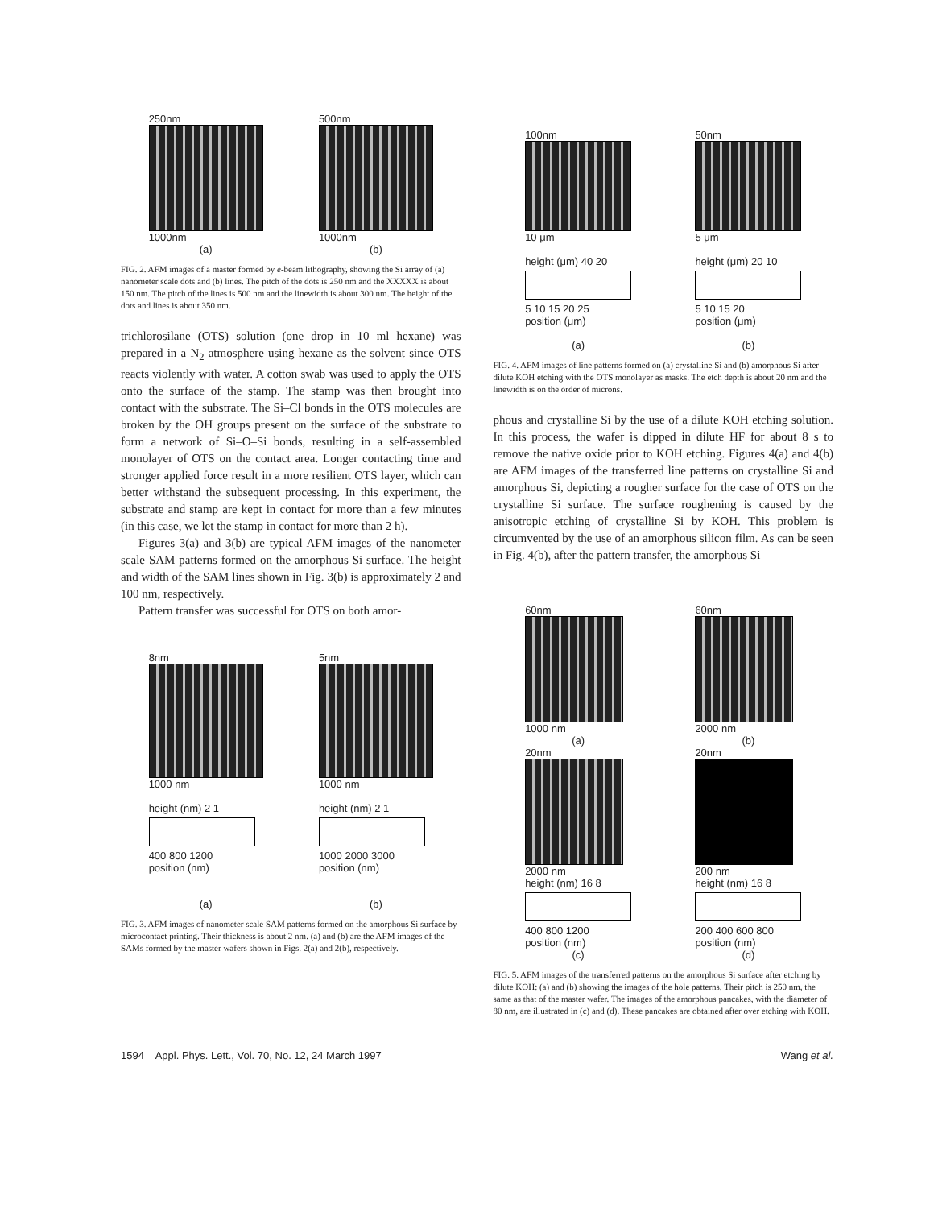250nm
1000nm
(a)
500nm
1000nm
(b)
FIG. 2. AFM images of a master formed by e-beam lithography, showing the Si array of (a) nanometer scale dots and (b) lines. The pitch of the dots is 250 nm and the XXXXX is about 150 nm. The pitch of the lines is 500 nm and the linewidth is about 300 nm. The height of the dots and lines is about 350 nm.
trichlorosilane (OTS) solution (one drop in 10 ml hexane) was prepared in a N<sub>2</sub> atmosphere using hexane as the solvent since OTS reacts violently with water. A cotton swab was used to apply the OTS onto the surface of the stamp. The stamp was then brought into contact with the substrate. The Si–Cl bonds in the OTS molecules are broken by the OH groups present on the surface of the substrate to form a network of Si–O–Si bonds, resulting in a self-assembled monolayer of OTS on the contact area. Longer contacting time and stronger applied force result in a more resilient OTS layer, which can better withstand the subsequent processing. In this experiment, the substrate and stamp are kept in contact for more than a few minutes (in this case, we let the stamp in contact for more than 2 h).
Figures 3(a) and 3(b) are typical AFM images of the nanometer scale SAM patterns formed on the amorphous Si surface. The height and width of the SAM lines shown in Fig. 3(b) is approximately 2 and 100 nm, respectively.
Pattern transfer was successful for OTS on both amor-
8nm
1000 nm
height (nm) 2 1
400 800 1200
position (nm)
(a)
5nm
1000 nm
height (nm) 2 1
1000 2000 3000
position (nm)
(b)
FIG. 3. AFM images of nanometer scale SAM patterns formed on the amorphous Si surface by microcontact printing. Their thickness is about 2 nm. (a) and (b) are the AFM images of the SAMs formed by the master wafers shown in Figs. 2(a) and 2(b), respectively.
100nm
10 μm
height (μm) 40 20
5 10 15 20 25
position (μm)
(a)
50nm
5 μm
height (μm) 20 10
5 10 15 20
position (μm)
(b)
FIG. 4. AFM images of line patterns formed on (a) crystalline Si and (b) amorphous Si after dilute KOH etching with the OTS monolayer as masks. The etch depth is about 20 nm and the linewidth is on the order of microns.
phous and crystalline Si by the use of a dilute KOH etching solution. In this process, the wafer is dipped in dilute HF for about 8 s to remove the native oxide prior to KOH etching. Figures 4(a) and 4(b) are AFM images of the transferred line patterns on crystalline Si and amorphous Si, depicting a rougher surface for the case of OTS on the crystalline Si surface. The surface roughening is caused by the anisotropic etching of crystalline Si by KOH. This problem is circumvented by the use of an amorphous silicon film. As can be seen in Fig. 4(b), after the pattern transfer, the amorphous Si
60nm
1000 nm
(a)
20nm
2000 nm
height (nm) 16 8
400 800 1200
position (nm)
(c)
60nm
2000 nm
(b)
20nm
200 nm
height (nm) 16 8
200 400 600 800
position (nm)
(d)
FIG. 5. AFM images of the transferred patterns on the amorphous Si surface after etching by dilute KOH: (a) and (b) showing the images of the hole patterns. Their pitch is 250 nm, the same as that of the master wafer. The images of the amorphous pancakes, with the diameter of 80 nm, are illustrated in (c) and (d). These pancakes are obtained after over etching with KOH.
1594 Appl. Phys. Lett., Vol. 70, No. 12, 24 March 1997 Wang et al.